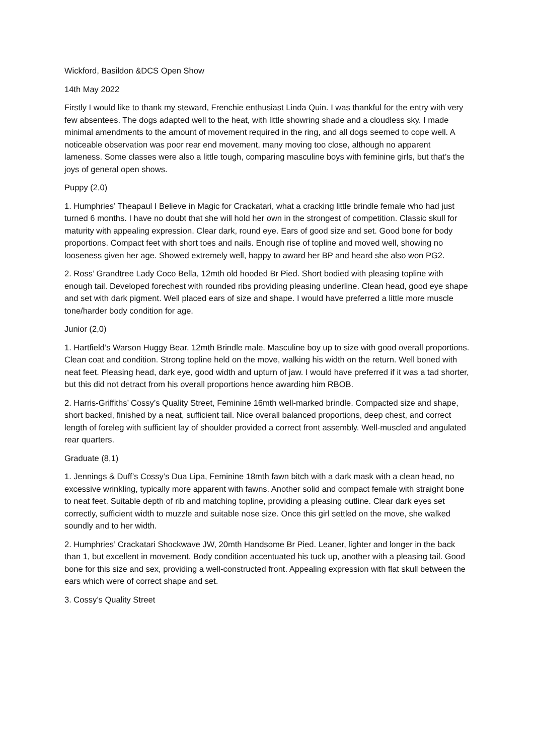Wickford, Basildon &DCS Open Show
14th May 2022
Firstly I would like to thank my steward, Frenchie enthusiast Linda Quin. I was thankful for the entry with very few absentees. The dogs adapted well to the heat, with little showring shade and a cloudless sky. I made minimal amendments to the amount of movement required in the ring, and all dogs seemed to cope well. A noticeable observation was poor rear end movement, many moving too close, although no apparent lameness. Some classes were also a little tough, comparing masculine boys with feminine girls, but that’s the joys of general open shows.
Puppy (2,0)
1. Humphries’ Theapaul I Believe in Magic for Crackatari, what a cracking little brindle female who had just turned 6 months. I have no doubt that she will hold her own in the strongest of competition. Classic skull for maturity with appealing expression. Clear dark, round eye. Ears of good size and set. Good bone for body proportions. Compact feet with short toes and nails. Enough rise of topline and moved well, showing no looseness given her age. Showed extremely well, happy to award her BP and heard she also won PG2.
2. Ross’ Grandtree Lady Coco Bella, 12mth old hooded Br Pied. Short bodied with pleasing topline with enough tail. Developed forechest with rounded ribs providing pleasing underline. Clean head, good eye shape and set with dark pigment. Well placed ears of size and shape. I would have preferred a little more muscle tone/harder body condition for age.
Junior (2,0)
1. Hartfield’s Warson Huggy Bear, 12mth Brindle male. Masculine boy up to size with good overall proportions. Clean coat and condition. Strong topline held on the move, walking his width on the return. Well boned with neat feet. Pleasing head, dark eye, good width and upturn of jaw. I would have preferred if it was a tad shorter, but this did not detract from his overall proportions hence awarding him RBOB.
2. Harris-Griffiths’ Cossy’s Quality Street, Feminine 16mth well-marked brindle. Compacted size and shape, short backed, finished by a neat, sufficient tail. Nice overall balanced proportions, deep chest, and correct length of foreleg with sufficient lay of shoulder provided a correct front assembly. Well-muscled and angulated rear quarters.
Graduate (8,1)
1. Jennings & Duff’s Cossy’s Dua Lipa, Feminine 18mth fawn bitch with a dark mask with a clean head, no excessive wrinkling, typically more apparent with fawns. Another solid and compact female with straight bone to neat feet. Suitable depth of rib and matching topline, providing a pleasing outline. Clear dark eyes set correctly, sufficient width to muzzle and suitable nose size. Once this girl settled on the move, she walked soundly and to her width.
2. Humphries’ Crackatari Shockwave JW, 20mth Handsome Br Pied. Leaner, lighter and longer in the back than 1, but excellent in movement. Body condition accentuated his tuck up, another with a pleasing tail. Good bone for this size and sex, providing a well-constructed front. Appealing expression with flat skull between the ears which were of correct shape and set.
3. Cossy’s Quality Street